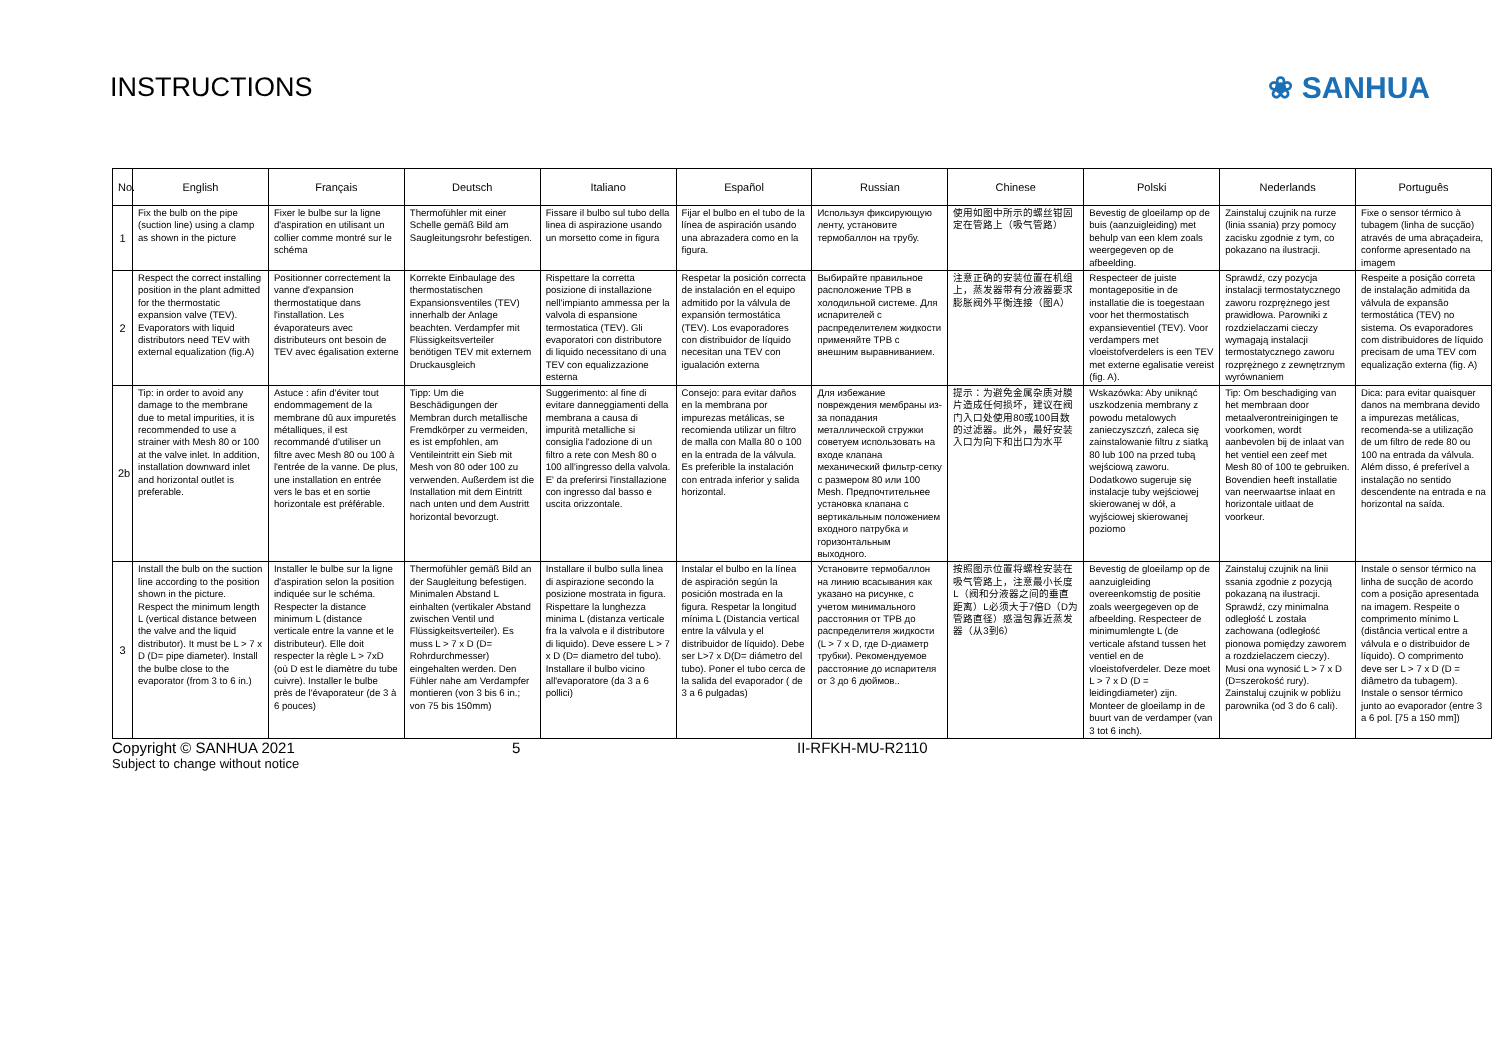INSTRUCTIONS ❀ SANHUA
| No. | English | Français | Deutsch | Italiano | Español | Russian | Chinese | Polski | Nederlands | Português |
| --- | --- | --- | --- | --- | --- | --- | --- | --- | --- | --- |
| 1 | Fix the bulb on the pipe (suction line) using a clamp as shown in the picture | Fixer le bulbe sur la ligne d'aspiration en utilisant un collier comme montré sur le schéma | Thermofühler mit einer Schelle gemäß Bild am Saugleitungsrohr befestigen. | Fissare il bulbo sul tubo della linea di aspirazione usando un morsetto come in figura | Fijar el bulbo en el tubo de la línea de aspiración usando una abrazadera como en la figura. | Используя фиксирующую ленту, установите термобаллон на трубу. | 使用如图中所示的螺丝钳固定在管路上（吸气管路） | Bevestig de gloeilamp op de buis (aanzuigleiding) met behulp van een klem zoals weergegeven op de afbeelding. | Zainstaluj czujnik na rurze (linia ssania) przy pomocy zacisku zgodnie z tym, co pokazano na ilustracji. | Fixe o sensor térmico à tubagem (linha de sucção) através de uma abraçadeira, conforme apresentado na imagem |
| 2 | Respect the correct installing position in the plant admitted for the thermostatic expansion valve (TEV). Evaporators with liquid distributors need TEV with external equalization (fig.A) | Positionner correctement la vanne d'expansion thermostatique dans l'installation. Les évaporateurs avec distributeurs ont besoin de TEV avec égalisation externe | Korrekte Einbaulage des thermostatischen Expansionsventiles (TEV) innerhalb der Anlage beachten. Verdampfer mit Flüssigkeitsverteiler benötigen TEV mit externem Druckausgleich | Rispettare la corretta posizione di installazione nell'impianto ammessa per la valvola di espansione termostatica (TEV). Gli evaporatori con distributore di liquido necessitano di una TEV con equalizzazione esterna | Respetar la posición correcta de instalación en el equipo admitido por la válvula de expansión termostática (TEV). Los evaporadores con distribuidor de líquido necesitan una TEV con igualación externa | Выбирайте правильное расположение ТРВ в холодильной системе. Для испарителей с распределителем жидкости применяйте ТРВ с внешним выравниванием. | 注意正确的安装位置在机组上，蒸发器带有分液器要求膨胀阀外平衡连接（图A） | Respecteer de juiste montagepositie in de installatie die is toegestaan voor het thermostatisch expansieventiel (TEV). Voor verdampers met vloeistofverdelers is een TEV met externe egalisatie vereist (fig. A). | Sprawdź, czy pozycja instalacji termostatycznego zaworu rozprężnego jest prawidłowa. Parowniki z rozdzielaczami cieczy wymagają instalacji termostatycznego zaworu rozprężnego z zewnętrznym wyrównaniem | Respeite a posição correta de instalação admitida da válvula de expansão termostática (TEV) no sistema. Os evaporadores com distribuidores de líquido precisam de uma TEV com equalização externa (fig. A) |
| 2b | Tip: in order to avoid any damage to the membrane due to metal impurities, it is recommended to use a strainer with Mesh 80 or 100 at the valve inlet. In addition, installation downward inlet and horizontal outlet is preferable. | Astuce : afin d'éviter tout endommagement de la membrane dû aux impuretés métalliques, il est recommandé d'utiliser un filtre avec Mesh 80 ou 100 à l'entrée de la vanne. De plus, une installation en entrée vers le bas et en sortie horizontale est préférable. | Tipp: Um die Beschädigungen der Membran durch metallische Fremdkörper zu vermeiden, es ist empfohlen, am Ventileintritt ein Sieb mit Mesh von 80 oder 100 zu verwenden. Außerdem ist die Installation mit dem Eintritt nach unten und dem Austritt horizontal bevorzugt. | Suggerimento: al fine di evitare danneggiamenti della membrana a causa di impurità metalliche si consiglia l'adozione di un filtro a rete con Mesh 80 o 100 all'ingresso della valvola. E' da preferirsi l'installazione con ingresso dal basso e uscita orizzontale. | Consejo: para evitar daños en la membrana por impurezas metálicas, se recomienda utilizar un filtro de malla con Malla 80 o 100 en la entrada de la válvula. Es preferible la instalación con entrada inferior y salida horizontal. | Для избежание повреждения мембраны из-за попадания металлической стружки советуем использовать на входе клапана механический фильтр-сетку с размером 80 или 100 Mesh. Предпочтительнее установка клапана с вертикальным положением входного патрубка и горизонтальным выходного. | 提示：为避免金属杂质对膜片造成任何损坏，建议在阀门入口处使用80或100目数的过滤器。此外，最好安装入口为向下和出口为水平 | Wskazówka: Aby uniknąć uszkodzenia membrany z powodu metalowych zanieczyszczń, zaleca się zainstalowanie filtru z siatką 80 lub 100 na przed tubą wejściową zaworu. Dodatkowo sugeruje się instalacje tuby wejściowej skierowanej w dół, a wyjściowej skierowanej poziomo | Tip: Om beschadiging van het membraan door metaalverontreinigingen te voorkomen, wordt aanbevolen bij de inlaat van het ventiel een zeef met Mesh 80 of 100 te gebruiken. Bovendien heeft installatie van neerwaartse inlaat en horizontale uitlaat de voorkeur. | Dica: para evitar quaisquer danos na membrana devido a impurezas metálicas, recomenda-se a utilização de um filtro de rede 80 ou 100 na entrada da válvula. Além disso, é preferível a instalação no sentido descendente na entrada e na horizontal na saída. |
| 3 | Install the bulb on the suction line according to the position shown in the picture. Respect the minimum length L (vertical distance between the valve and the liquid distributor). It must be L > 7 x D (D= pipe diameter). Install the bulbe close to the evaporator (from 3 to 6 in.) | Installer le bulbe sur la ligne d'aspiration selon la position indiquée sur le schéma. Respecter la distance minimum L (distance verticale entre la vanne et le distributeur). Elle doit respecter la règle L > 7xD (où D est le diamètre du tube cuivre). Installer le bulbe près de l'évaporateur (de 3 à 6 pouces) | Thermofühler gemäß Bild an der Saugleitung befestigen. Minimalen Abstand L einhalten (vertikaler Abstand zwischen Ventil und Flüssigkeitsverteiler). Es muss L > 7 x D (D= Rohrdurchmesser) eingehalten werden. Den Fühler nahe am Verdampfer montieren (von 3 bis 6 in.; von 75 bis 150mm) | Installare il bulbo sulla linea di aspirazione secondo la posizione mostrata in figura. Rispettare la lunghezza minima L (distanza verticale fra la valvola e il distributore di liquido). Deve essere L > 7 x D (D= diametro del tubo). Installare il bulbo vicino all'evaporatore (da 3 a 6 pollici) | Instalar el bulbo en la línea de aspiración según la posición mostrada en la figura. Respetar la longitud mínima L (Distancia vertical entre la válvula y el distribuidor de líquido). Debe ser L>7 x D(D= diámetro del tubo). Poner el tubo cerca de la salida del evaporador ( de 3 a 6 pulgadas) | Установите термобаллон на линию всасывания как указано на рисунке, с учетом минимального расстояния от ТРВ до распределителя жидкости (L > 7 x D, где D-диаметр трубки). Рекомендуемое расстояние до испарителя от 3 до 6 дюймов.. | 按照图示位置将螺栓安装在吸气管路上，注意最小长度L（阀和分液器之间的垂直距离）L必须大于7倍D（D为管路直径）感温包靠近蒸发器（从3到6） | Bevestig de gloeilamp op de aanzuigleiding overeenkomstig de positie zoals weergegeven op de afbeelding. Respecteer de minimumlengte L (de verticale afstand tussen het ventiel en de vloeistofverdeler. Deze moet L > 7 x D (D = leidingdiameter) zijn. Monteer de gloeilamp in de buurt van de verdamper (van 3 tot 6 inch). | Zainstaluj czujnik na linii ssania zgodnie z pozycją pokazaną na ilustracji. Sprawdź, czy minimalna odległość L została zachowana (odległość pionowa pomiędzy zaworem a rozdzielaczem cieczy). Musi ona wynosić L > 7 x D (D=szerokość rury). Zainstaluj czujnik w pobliżu parownika (od 3 do 6 cali). | Instale o sensor térmico na linha de sucção de acordo com a posição apresentada na imagem. Respeite o comprimento mínimo L (distância vertical entre a válvula e o distribuidor de líquido). O comprimento deve ser L > 7 x D (D = diâmetro da tubagem). Instale o sensor térmico junto ao evaporador (entre 3 a 6 pol. [75 a 150 mm]) |
Copyright © SANHUA 2021 5 II-RFKH-MU-R2110
Subject to change without notice